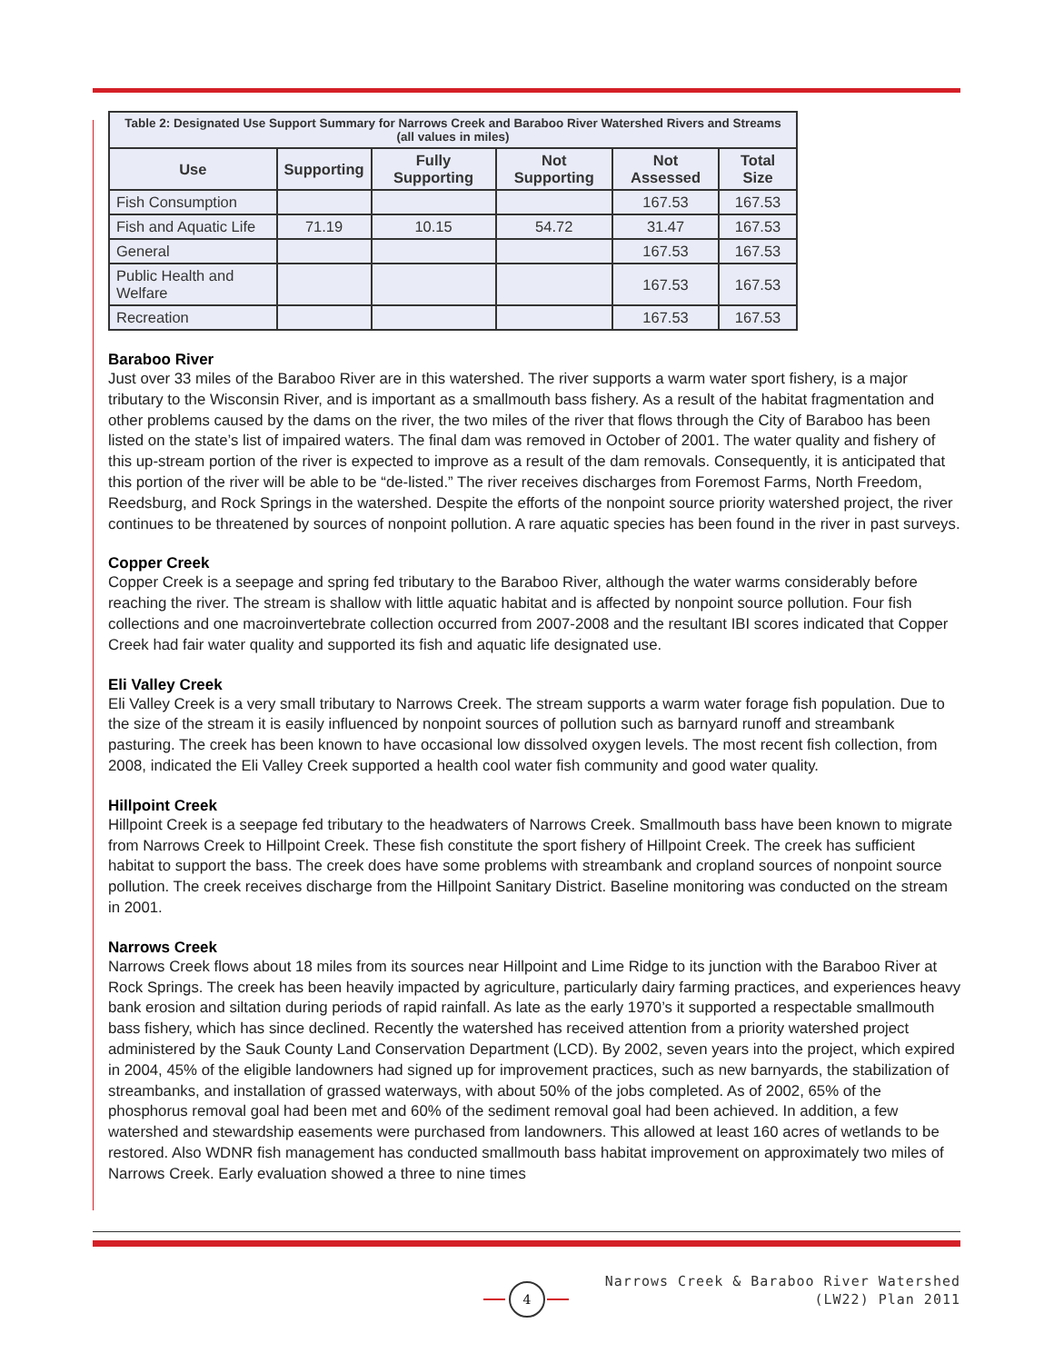| Table 2: Designated Use Support Summary for Narrows Creek and Baraboo River Watershed Rivers and Streams (all values in miles) | | | | | |
| Use | Supporting | Fully Supporting | Not Supporting | Not Assessed | Total Size |
| Fish Consumption | | | | 167.53 | 167.53 |
| Fish and Aquatic Life | 71.19 | 10.15 | 54.72 | 31.47 | 167.53 |
| General | | | | 167.53 | 167.53 |
| Public Health and Welfare | | | | 167.53 | 167.53 |
| Recreation | | | | 167.53 | 167.53 |
Baraboo River
Just over 33 miles of the Baraboo River are in this watershed. The river supports a warm water sport fishery, is a major tributary to the Wisconsin River, and is important as a smallmouth bass fishery. As a result of the habitat fragmentation and other problems caused by the dams on the river, the two miles of the river that flows through the City of Baraboo has been listed on the state’s list of impaired waters. The final dam was removed in October of 2001. The water quality and fishery of this up-stream portion of the river is expected to improve as a result of the dam removals. Consequently, it is anticipated that this portion of the river will be able to be “de-listed.” The river receives discharges from Foremost Farms, North Freedom, Reedsburg, and Rock Springs in the watershed. Despite the efforts of the nonpoint source priority watershed project, the river continues to be threatened by sources of nonpoint pollution. A rare aquatic species has been found in the river in past surveys.
Copper Creek
Copper Creek is a seepage and spring fed tributary to the Baraboo River, although the water warms considerably before reaching the river. The stream is shallow with little aquatic habitat and is affected by nonpoint source pollution. Four fish collections and one macroinvertebrate collection occurred from 2007-2008 and the resultant IBI scores indicated that Copper Creek had fair water quality and supported its fish and aquatic life designated use.
Eli Valley Creek
Eli Valley Creek is a very small tributary to Narrows Creek. The stream supports a warm water forage fish population. Due to the size of the stream it is easily influenced by nonpoint sources of pollution such as barnyard runoff and streambank pasturing. The creek has been known to have occasional low dissolved oxygen levels. The most recent fish collection, from 2008, indicated the Eli Valley Creek supported a health cool water fish community and good water quality.
Hillpoint Creek
Hillpoint Creek is a seepage fed tributary to the headwaters of Narrows Creek. Smallmouth bass have been known to migrate from Narrows Creek to Hillpoint Creek. These fish constitute the sport fishery of Hillpoint Creek. The creek has sufficient habitat to support the bass. The creek does have some problems with streambank and cropland sources of nonpoint source pollution. The creek receives discharge from the Hillpoint Sanitary District. Baseline monitoring was conducted on the stream in 2001.
Narrows Creek
Narrows Creek flows about 18 miles from its sources near Hillpoint and Lime Ridge to its junction with the Baraboo River at Rock Springs. The creek has been heavily impacted by agriculture, particularly dairy farming practices, and experiences heavy bank erosion and siltation during periods of rapid rainfall. As late as the early 1970’s it supported a respectable smallmouth bass fishery, which has since declined. Recently the watershed has received attention from a priority watershed project administered by the Sauk County Land Conservation Department (LCD). By 2002, seven years into the project, which expired in 2004, 45% of the eligible landowners had signed up for improvement practices, such as new barnyards, the stabilization of streambanks, and installation of grassed waterways, with about 50% of the jobs completed. As of 2002, 65% of the phosphorus removal goal had been met and 60% of the sediment removal goal had been achieved. In addition, a few watershed and stewardship easements were purchased from landowners. This allowed at least 160 acres of wetlands to be restored. Also WDNR fish management has conducted smallmouth bass habitat improvement on approximately two miles of Narrows Creek. Early evaluation showed a three to nine times
4
Narrows Creek & Baraboo River Watershed
(LW22) Plan 2011